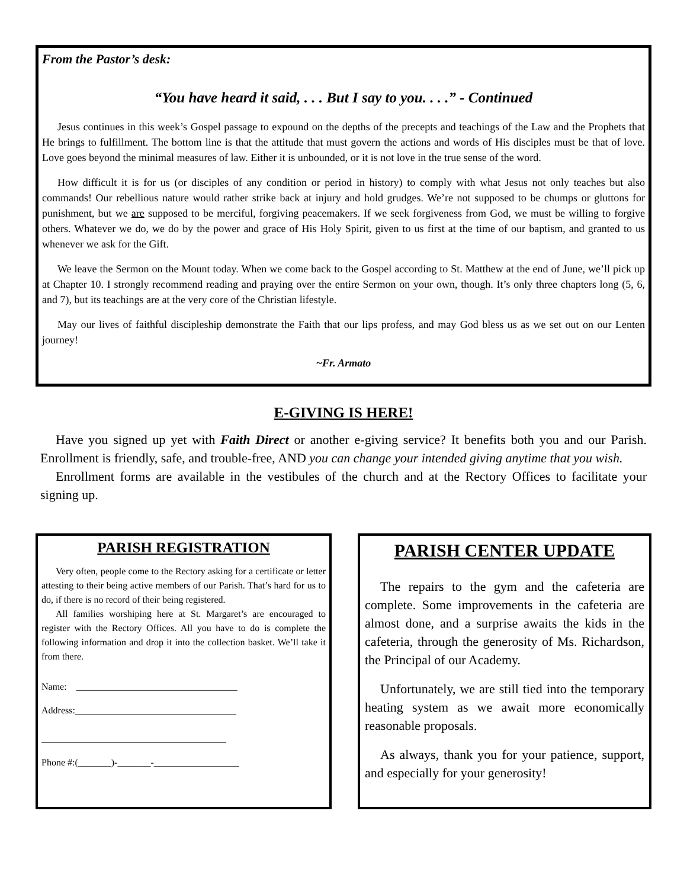From the Pastor’s desk:
“You have heard it said, . . . But I say to you. . . .” - Continued
Jesus continues in this week’s Gospel passage to expound on the depths of the precepts and teachings of the Law and the Prophets that He brings to fulfillment. The bottom line is that the attitude that must govern the actions and words of His disciples must be that of love. Love goes beyond the minimal measures of law. Either it is unbounded, or it is not love in the true sense of the word.
How difficult it is for us (or disciples of any condition or period in history) to comply with what Jesus not only teaches but also commands! Our rebellious nature would rather strike back at injury and hold grudges. We’re not supposed to be chumps or gluttons for punishment, but we are supposed to be merciful, forgiving peacemakers. If we seek forgiveness from God, we must be willing to forgive others. Whatever we do, we do by the power and grace of His Holy Spirit, given to us first at the time of our baptism, and granted to us whenever we ask for the Gift.
We leave the Sermon on the Mount today. When we come back to the Gospel according to St. Matthew at the end of June, we’ll pick up at Chapter 10. I strongly recommend reading and praying over the entire Sermon on your own, though. It’s only three chapters long (5, 6, and 7), but its teachings are at the very core of the Christian lifestyle.
May our lives of faithful discipleship demonstrate the Faith that our lips profess, and may God bless us as we set out on our Lenten journey!
~Fr. Armato
E-GIVING IS HERE!
Have you signed up yet with Faith Direct or another e-giving service? It benefits both you and our Parish. Enrollment is friendly, safe, and trouble-free, AND you can change your intended giving anytime that you wish.
Enrollment forms are available in the vestibules of the church and at the Rectory Offices to facilitate your signing up.
PARISH REGISTRATION
Very often, people come to the Rectory asking for a certificate or letter attesting to their being active members of our Parish. That’s hard for us to do, if there is no record of their being registered.
All families worshiping here at St. Margaret’s are encouraged to register with the Rectory Offices. All you have to do is complete the following information and drop it into the collection basket. We’ll take it from there.
Name: __________________________________
Address:__________________________________
_______________________________________
Phone #:(_______)-_______-__________________
PARISH CENTER UPDATE
The repairs to the gym and the cafeteria are complete. Some improvements in the cafeteria are almost done, and a surprise awaits the kids in the cafeteria, through the generosity of Ms. Richardson, the Principal of our Academy.
Unfortunately, we are still tied into the temporary heating system as we await more economically reasonable proposals.
As always, thank you for your patience, support, and especially for your generosity!